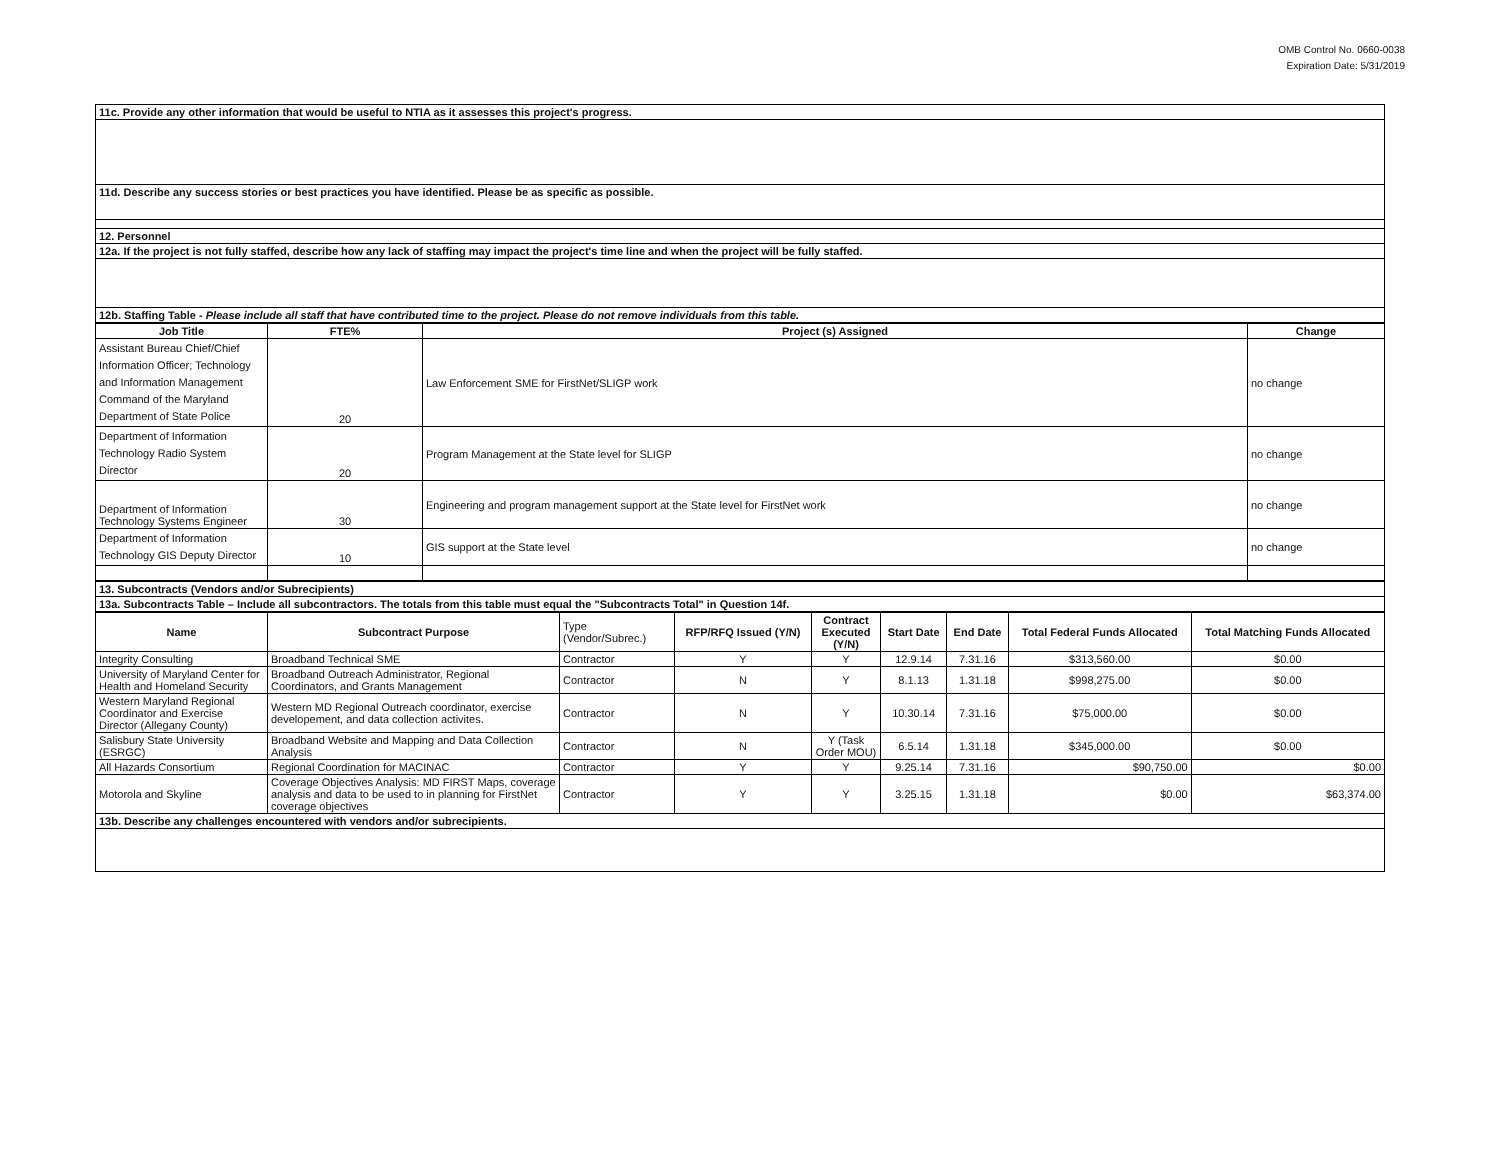OMB Control No. 0660-0038
Expiration Date: 5/31/2019
| 11c. Provide any other information that would be useful to NTIA as it assesses this project's progress. |
| 11d. Describe any success stories or best practices you have identified. Please be as specific as possible. |
| 12. Personnel |
| 12a. If the project is not fully staffed, describe how any lack of staffing may impact the project's time line and when the project will be fully staffed. |
| 12b. Staffing Table - Please include all staff that have contributed time to the project. Please do not remove individuals from this table. |
| Job Title | FTE% | Project (s) Assigned | Change |
| --- | --- | --- | --- |
| Assistant Bureau Chief/Chief Information Officer; Technology and Information Management Command of the Maryland Department of State Police | 20 | Law Enforcement SME for FirstNet/SLIGP work | no change |
| Department of Information Technology Radio System Director | 20 | Program Management at the State level for SLIGP | no change |
| Department of Information Technology Systems Engineer | 30 | Engineering and program management support at the State level for FirstNet work | no change |
| Department of Information Technology GIS Deputy Director | 10 | GIS support at the State level | no change |
| 13. Subcontracts (Vendors and/or Subrecipients) |
| 13a. Subcontracts Table – Include all subcontractors. The totals from this table must equal the "Subcontracts Total" in Question 14f. |
| Name | Subcontract Purpose | Type (Vendor/Subrec.) | RFP/RFQ Issued (Y/N) | Contract Executed (Y/N) | Start Date | End Date | Total Federal Funds Allocated | Total Matching Funds Allocated |
| --- | --- | --- | --- | --- | --- | --- | --- | --- |
| Integrity Consulting | Broadband Technical SME | Contractor | Y | Y | 12.9.14 | 7.31.16 | $313,560.00 | $0.00 |
| University of Maryland Center for Health and Homeland Security | Broadband Outreach Administrator, Regional Coordinators, and Grants Management | Contractor | N | Y | 8.1.13 | 1.31.18 | $998,275.00 | $0.00 |
| Western Maryland Regional Coordinator and Exercise Director (Allegany County) | Western MD Regional Outreach coordinator, exercise developement, and data collection activites. | Contractor | N | Y | 10.30.14 | 7.31.16 | $75,000.00 | $0.00 |
| Salisbury State University (ESRGC) | Broadband Website and Mapping and Data Collection Analysis | Contractor | N | Y (Task Order MOU) | 6.5.14 | 1.31.18 | $345,000.00 | $0.00 |
| All Hazards Consortium | Regional Coordination for MACINAC | Contractor | Y | Y | 9.25.14 | 7.31.16 | $90,750.00 | $0.00 |
| Motorola and Skyline | Coverage Objectives Analysis: MD FIRST Maps, coverage analysis and data to be used to in planning for FirstNet coverage objectives | Contractor | Y | Y | 3.25.15 | 1.31.18 | $0.00 | $63,374.00 |
| 13b. Describe any challenges encountered with vendors and/or subrecipients. | | | | | | | | |